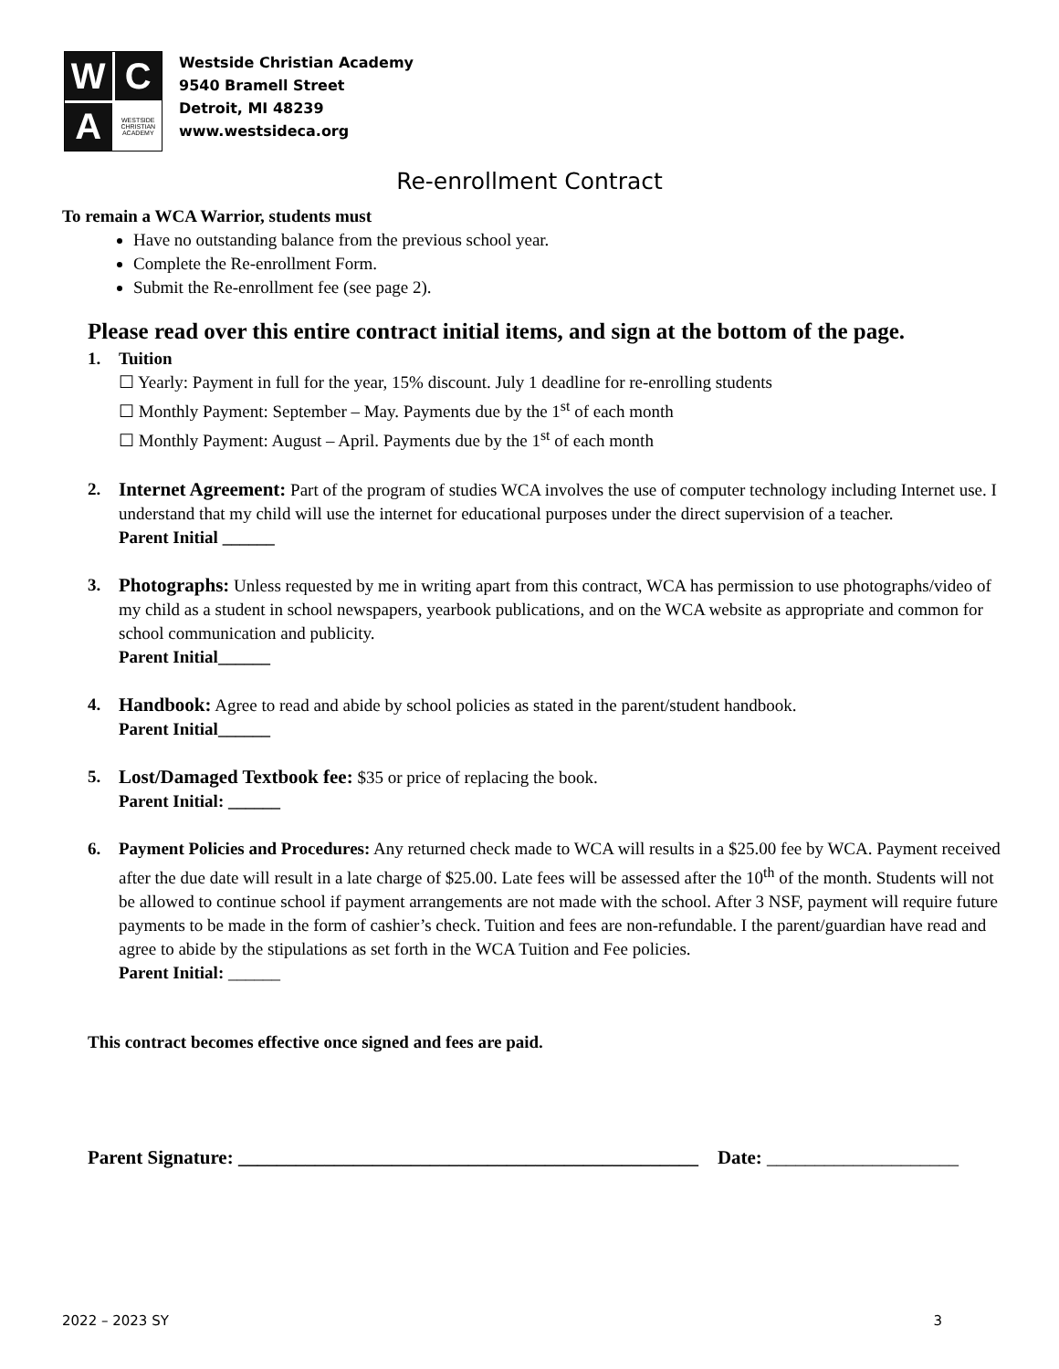W
C
A
WESTSIDE CHRISTIAN ACADEMY
Westside Christian Academy
9540 Bramell Street
Detroit, MI 48239
www.westsideca.org
Re-enrollment Contract
To remain a WCA Warrior, students must
Have no outstanding balance from the previous school year.
Complete the Re-enrollment Form.
Submit the Re-enrollment fee (see page 2).
Please read over this entire contract initial items, and sign at the bottom of the page.
1. Tuition
☐ Yearly: Payment in full for the year, 15% discount. July 1 deadline for re-enrolling students
☐ Monthly Payment: September – May. Payments due by the 1<sup>st</sup> of each month
☐ Monthly Payment: August – April. Payments due by the 1<sup>st</sup> of each month
2. Internet Agreement: Part of the program of studies WCA involves the use of computer technology including Internet use. I understand that my child will use the internet for educational purposes under the direct supervision of a teacher.
Parent Initial ______
3. Photographs: Unless requested by me in writing apart from this contract, WCA has permission to use photographs/video of my child as a student in school newspapers, yearbook publications, and on the WCA website as appropriate and common for school communication and publicity.
Parent Initial______
4. Handbook: Agree to read and abide by school policies as stated in the parent/student handbook.
Parent Initial______
5. Lost/Damaged Textbook fee: $35 or price of replacing the book.
Parent Initial: ______
6. Payment Policies and Procedures: Any returned check made to WCA will results in a $25.00 fee by WCA. Payment received after the due date will result in a late charge of $25.00. Late fees will be assessed after the 10<sup>th</sup> of the month. Students will not be allowed to continue school if payment arrangements are not made with the school. After 3 NSF, payment will require future payments to be made in the form of cashier’s check. Tuition and fees are non-refundable. I the parent/guardian have read and agree to abide by the stipulations as set forth in the WCA Tuition and Fee policies.
Parent Initial: ______
This contract becomes effective once signed and fees are paid.
Parent Signature: ________________________________________________ Date: ____________________
2022 – 2023 SY 3